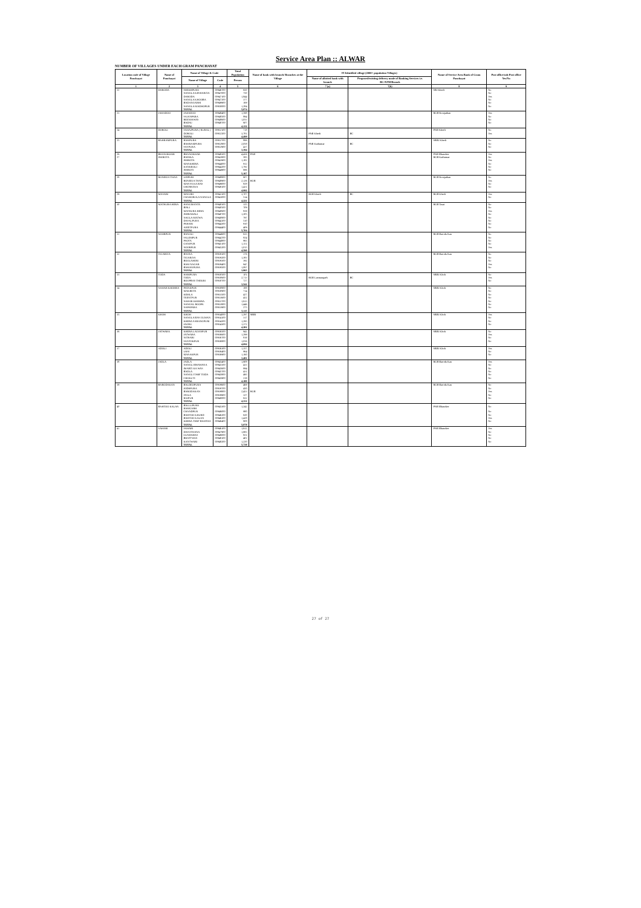Service Area Plan :: ALWAR
NUMBER OF VILLAGES UNDER EACH GRAM PANCHAYAT
| Location code of Village Panchayat | Name of Panchayat | Name of Village & Code | | Total Population | Name of bank with branch/ Branches at the Village | FI Identified village (2000+ population Villages) | | Name of Service Area Bank of Gram Panchayat | Post office/sub-Post office Yes/No |
| --- | --- | --- | --- | --- | --- | --- | --- | --- | --- |
| | | Name of Village | Code | Person | | Name of allotted bank with branch | Proposed/existing delivery mode of Banking Services i.e. BC/ATM/Branch | | |
| 1 | 2 | 3 | 4 | 5 | 6 | 7 (a) | 7(b) | 8 | 9 |
| 22 | DARODA | SHEKHPURA | 00946700 | 650 | | | | SBI Kherli | No |
| | | NANGLA KESHARIYA | 00947000 | 750 | | | | | No |
| | | DARODA | 00947100 | 1,844 | | | | | Yes |
| | | NANGLA KHOOBA | 00947200 | 377 | | | | | No |
| | | BADANGARHI | 00949900 | 169 | | | | | No |
| | | NANGLA MADHOPUR | 00950000 | 1,284 | | | | | No |
| | | TOTAL | | 5,074 | | | | | |
| 23 | JAHADOO | JAHADOO | 00948400 | 1,598 | | | | RGB Ronijathan | Yes |
| | | SAJANPARA | 00948500 | 894 | | | | | No |
| | | REENJHWAS | 00948600 | 1,033 | | | | | No |
| | | BADSU | 00948700 | 607 | | | | | No |
| | | TOTAL | | 4,132 | | | | | |
| 24 | DOROLI | SAHAJPURA ( RURAL ) | 00952100 | 718 | | | | PNB Kherli | No |
| | | DOROLI | 00952200 | 3,781 | | PNB Kherli | BC | | Yes |
| | | TOTAL | | 4,499 | | | | | |
| 25 | BAHRAMPURA | RAMPURA | 00952700 | 899 | | | | SBBJ Kherli | No |
| | | BAHRAMPURA | 00952800 | 2,058 | | PNB Kathumar | BC | | No |
| | | SAYPURA | 00952900 | 437 | | | | | No |
| | | TOTAL | | 3,394 | | | | | |
| 26 | BHANOKHAR | BHANOKHAR | 00948300 | 4,456 | PNB | | | PNB Bhanoker | Yes |
| 27 | ISHROTA | BADIKA | 00943800 | 585 | | | | RGB Kathumar | No |
| | | ISHROTA | 00943900 | 1,182 | | | | | Yes |
| | | MANKHERA | 00944000 | 912 | | | | | No |
| | | KANKROLI | 00944200 | 1,792 | | | | | No |
| | | ISHROTI | 00944900 | 696 | | | | | No |
| | | TOTAL | | 5,167 | | | | | |
| 28 | RONEEJA THAN | LIDPURI | 00948800 | 607 | | | | RGB Ronijathan | No |
| | | RONEEJA THAN | 00948900 | 2,126 | RGB | | | | Yes |
| | | MANYA KA BAS | 00949000 | 828 | | | | | No |
| | | GHOSRANA | 00949100 | 1,431 | | | | | No |
| | | TOTAL | | 4,992 | | | | | |
| 29 | MASARI | MASARI | 00943100 | 3,707 | | RGB Kherli | BC | RGB Kherli | Yes |
| | | CHAHORI KA NANGLA | 00943000 | 514 | | | | | No |
| | | TOTAL | | 4,221 | | | | | |
| 30 | MATHURA HERA | HANUMANTA | 00940300 | 325 | | | | RGB Tasai | No |
| | | BISLI | 00940500 | 709 | | | | | No |
| | | MATHURA HERA | 00940600 | 839 | | | | | Yes |
| | | INDRAWALI | 00940700 | 1,205 | | | | | No |
| | | NAGLA MATWA | 00940800 | 797 | | | | | No |
| | | DAYALPURA | 00944100 | 510 | | | | | No |
| | | PAHARI | 00944300 | 910 | | | | | No |
| | | AJEETPURA | 00944400 | 409 | | | | | No |
| | | TOTAL | | 5,704 | | | | | |
| 31 | NOORPUR | RANOLI | 00944600 | 635 | | | | RGB Baroda Kan | No |
| | | SALEMPUR | 00944700 | 824 | | | | | No |
| | | PAOTA | 00944800 | 965 | | | | | No |
| | | GANJPUR | 00945100 | 1,151 | | | | | No |
| | | NOORPUR | 00945200 | 1,015 | | | | | Yes |
| | | TOTAL | | 4,590 | | | | | |
| 32 | TIGARIYA | BAYRA | 00939100 | 376 | | | | RGB Baroda Kan | No |
| | | TIGARIYA | 00939200 | 1,383 | | | | | No |
| | | BOOLAHERI | 00939300 | 392 | | | | | No |
| | | RAM NAGAR | 00939400 | 647 | | | | | Yes |
| | | BAMANPURA | 00939500 | 1,067 | | | | | No |
| | | TOTAL | | 3,865 | | | | | |
| 33 | TODA | HARIPURA | 00930500 | 101 | | | | SBBJ Khoh | No |
| | | TODA | 00930600 | 2,713 | | RGB Laxmangarh | BC | | Yes |
| | | ROOPBAS THEKRI | 00930700 | 727 | | | | | No |
| | | TOTAL | | 3,541 | | | | | |
| 34 | NAHAR KHOHRA | PATAKPUR | 00930800 | 188 | | | | SBBJ Khoh | No |
| | | MAKRETA | 00930900 | 714 | | | | | No |
| | | KEMLA | 00933500 | 427 | | | | | No |
| | | TEENTPUR | 00933600 | 452 | | | | | No |
| | | NAHAR KHOHRA | 00933700 | 1,613 | | | | | No |
| | | NANGAL ROOPA | 00933800 | 1,446 | | | | | No |
| | | NAPAPARA | 00933900 | 275 | | | | | No |
| | | TOTAL | | 5,115 | | | | | |
| 35 | KHOH | KHOH | 00934000 | 1,297 | SBBJ | | | SBBJ Khoh | Yes |
| | | NANGLA BAS GUMAN | 00934100 | 317 | | | | | No |
| | | KHERA SARANGPURI | 00934200 | 1,295 | | | | | No |
| | | JAGRU | 00934300 | 1,372 | | | | | No |
| | | TOTAL | | 4,281 | | | | | |
| 36 | JATWARA | KHERA LAGANPUR | 00936500 | 941 | | | | SBBJ Khoh | No |
| | | JATWARA | 00936600 | 1,299 | | | | | Yes |
| | | NITHARI | 00936700 | 816 | | | | | No |
| | | SANTOKPUR | 00936800 | 1,036 | | | | | No |
| | | TOTAL | | 4,092 | | | | | |
| 37 | ADOLI | ADOLI | 00936300 | 1,357 | | | | SBBJ Khoh | Yes |
| | | UKSI | 00936400 | 964 | | | | | No |
| | | MANAKPUR | 00936900 | 1,160 | | | | | No |
| | | TOTAL | | 3,481 | | | | | |
| 38 | JADLA | JADLA | 00945400 | 1,908 | | | | RGB Baroda Kan | Yes |
| | | NANGLI BHAWANA | 00945500 | 433 | | | | | No |
| | | IMARTI KA WAS | 00945600 | 694 | | | | | No |
| | | BADLA | 00945700 | 431 | | | | | No |
| | | NANGLI TARF TODA | 00945800 | 495 | | | | | No |
| | | CHOKUTI | 00945900 | 219 | | | | | No |
| | | TOTAL | | 4,180 | | | | | |
| 39 | BARODAKAN | BALDEOPURA | 00939600 | 469 | | | | RGB Baroda Kan | No |
| | | JODHPURA | 00939700 | 450 | | | | | No |
| | | BARODAKAN | 00939800 | 2,453 | RGB | | | | Yes |
| | | ITOLA | 00939900 | 327 | | | | | No |
| | | RAJPUR | 00940000 | 632 | | | | | No |
| | | TOTAL | | 4,331 | | | | | |
| 40 | BAHTOO KALAN | BALLUPURA RAMGARH | 00945300 | 1,242 | | | | PNB Bhanoker | No |
| | | CHANDPUR | 00946000 | 980 | | | | | No |
| | | BAHTOO KHURD | 00946200 | 620 | | | | | No |
| | | BAHTOO KALAN | 00946300 | 1,428 | | | | | Yes |
| | | KHERA TARF BAHTOO | 00946400 | 808 | | | | | No |
| | | TOTAL | | 5,078 | | | | | |
| 41 | SAHARI | SAHARI | 00946100 | 1,612 | | | | PNB Bhanoker | Yes |
| | | DAYOTHANA | 00947900 | 1,683 | | | | | No |
| | | GUNDABAS | 00948000 | 821 | | | | | No |
| | | BHATTWAS | 00948100 | 402 | | | | | No |
| | | KANTWARI | 00948200 | 1,220 | | | | | No |
| | | TOTAL | | 5,738 | | | | | |
27 of 27